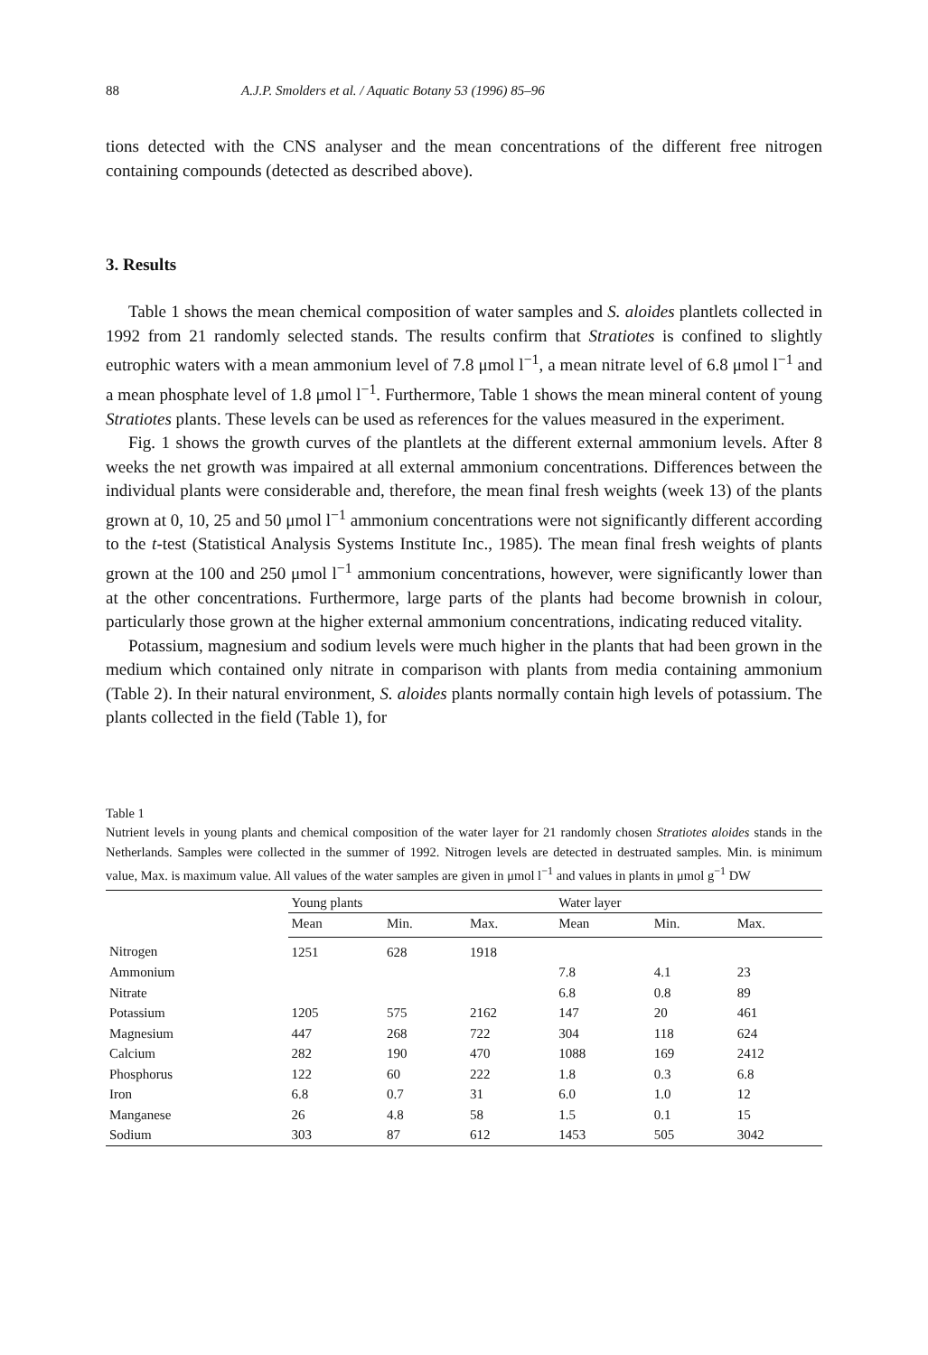88 A.J.P. Smolders et al. / Aquatic Botany 53 (1996) 85–96
tions detected with the CNS analyser and the mean concentrations of the different free nitrogen containing compounds (detected as described above).
3. Results
Table 1 shows the mean chemical composition of water samples and S. aloides plantlets collected in 1992 from 21 randomly selected stands. The results confirm that Stratiotes is confined to slightly eutrophic waters with a mean ammonium level of 7.8 μmol l<sup>−1</sup>, a mean nitrate level of 6.8 μmol l<sup>−1</sup> and a mean phosphate level of 1.8 μmol l<sup>−1</sup>. Furthermore, Table 1 shows the mean mineral content of young Stratiotes plants. These levels can be used as references for the values measured in the experiment.
Fig. 1 shows the growth curves of the plantlets at the different external ammonium levels. After 8 weeks the net growth was impaired at all external ammonium concentrations. Differences between the individual plants were considerable and, therefore, the mean final fresh weights (week 13) of the plants grown at 0, 10, 25 and 50 μmol l<sup>−1</sup> ammonium concentrations were not significantly different according to the t-test (Statistical Analysis Systems Institute Inc., 1985). The mean final fresh weights of plants grown at the 100 and 250 μmol l<sup>−1</sup> ammonium concentrations, however, were significantly lower than at the other concentrations. Furthermore, large parts of the plants had become brownish in colour, particularly those grown at the higher external ammonium concentrations, indicating reduced vitality.
Potassium, magnesium and sodium levels were much higher in the plants that had been grown in the medium which contained only nitrate in comparison with plants from media containing ammonium (Table 2). In their natural environment, S. aloides plants normally contain high levels of potassium. The plants collected in the field (Table 1), for
Table 1
Nutrient levels in young plants and chemical composition of the water layer for 21 randomly chosen Stratiotes aloides stands in the Netherlands. Samples were collected in the summer of 1992. Nitrogen levels are detected in destruated samples. Min. is minimum value, Max. is maximum value. All values of the water samples are given in μmol l<sup>−1</sup> and values in plants in μmol g<sup>−1</sup> DW
| | Young plants | | | Water layer | | |
| --- | --- | --- | --- | --- | --- | --- |
| | Mean | Min. | Max. | Mean | Min. | Max. |
| Nitrogen | 1251 | 628 | 1918 | | | |
| Ammonium | | | | 7.8 | 4.1 | 23 |
| Nitrate | | | | 6.8 | 0.8 | 89 |
| Potassium | 1205 | 575 | 2162 | 147 | 20 | 461 |
| Magnesium | 447 | 268 | 722 | 304 | 118 | 624 |
| Calcium | 282 | 190 | 470 | 1088 | 169 | 2412 |
| Phosphorus | 122 | 60 | 222 | 1.8 | 0.3 | 6.8 |
| Iron | 6.8 | 0.7 | 31 | 6.0 | 1.0 | 12 |
| Manganese | 26 | 4.8 | 58 | 1.5 | 0.1 | 15 |
| Sodium | 303 | 87 | 612 | 1453 | 505 | 3042 |